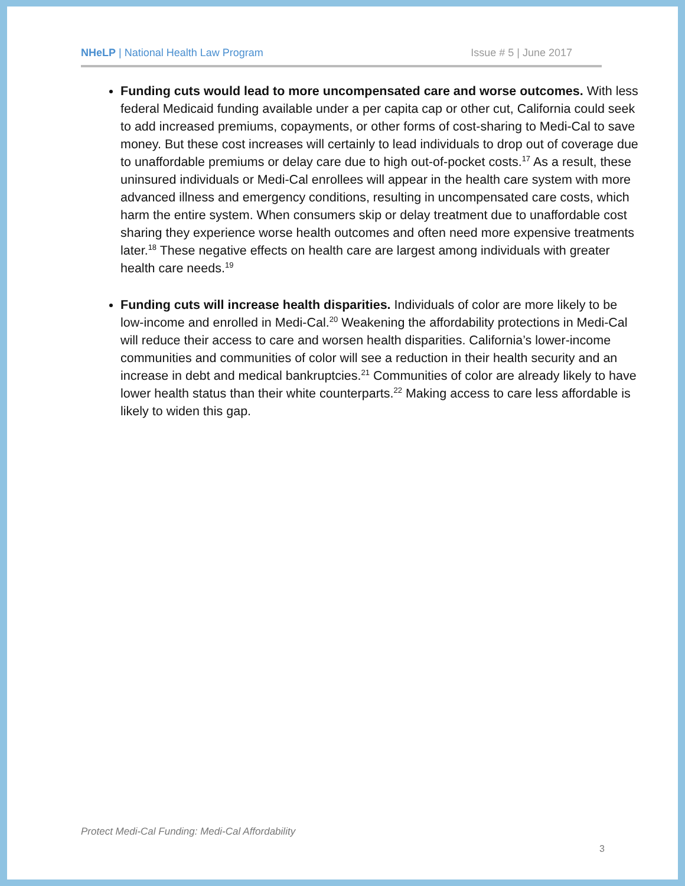NHeLP | National Health Law Program Issue # 5 | June 2017
Funding cuts would lead to more uncompensated care and worse outcomes. With less federal Medicaid funding available under a per capita cap or other cut, California could seek to add increased premiums, copayments, or other forms of cost-sharing to Medi-Cal to save money. But these cost increases will certainly to lead individuals to drop out of coverage due to unaffordable premiums or delay care due to high out-of-pocket costs.<sup>17</sup> As a result, these uninsured individuals or Medi-Cal enrollees will appear in the health care system with more advanced illness and emergency conditions, resulting in uncompensated care costs, which harm the entire system. When consumers skip or delay treatment due to unaffordable cost sharing they experience worse health outcomes and often need more expensive treatments later.<sup>18</sup> These negative effects on health care are largest among individuals with greater health care needs.<sup>19</sup>
Funding cuts will increase health disparities. Individuals of color are more likely to be low-income and enrolled in Medi-Cal.<sup>20</sup> Weakening the affordability protections in Medi-Cal will reduce their access to care and worsen health disparities. California’s lower-income communities and communities of color will see a reduction in their health security and an increase in debt and medical bankruptcies.<sup>21</sup> Communities of color are already likely to have lower health status than their white counterparts.<sup>22</sup> Making access to care less affordable is likely to widen this gap.
Protect Medi-Cal Funding: Medi-Cal Affordability
3